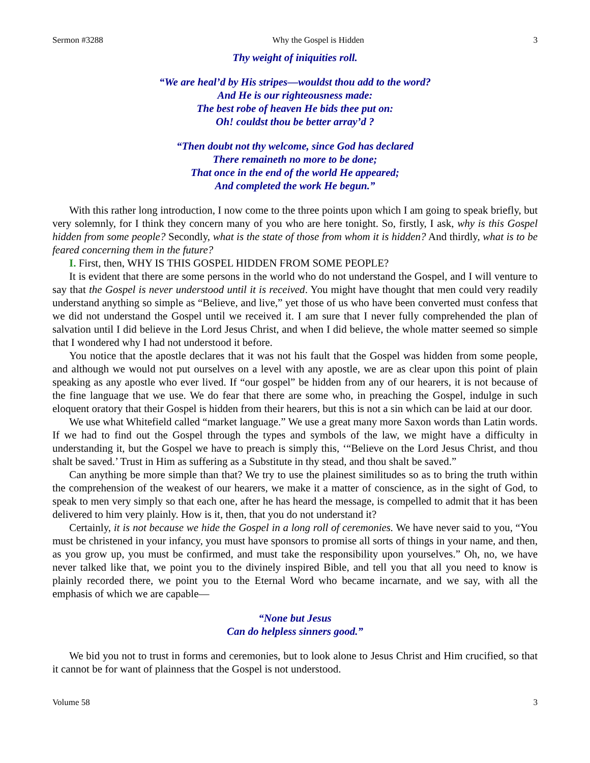Sermon #3288 Why the Gospel is Hidden 3
Thy weight of iniquities roll.
“We are heal’d by His stripes—wouldst thou add to the word?
And He is our righteousness made:
The best robe of heaven He bids thee put on:
Oh! couldst thou be better array’d ?
“Then doubt not thy welcome, since God has declared
There remaineth no more to be done;
That once in the end of the world He appeared;
And completed the work He begun.”
With this rather long introduction, I now come to the three points upon which I am going to speak briefly, but very solemnly, for I think they concern many of you who are here tonight. So, firstly, I ask, why is this Gospel hidden from some people? Secondly, what is the state of those from whom it is hidden? And thirdly, what is to be feared concerning them in the future?
I. First, then, WHY IS THIS GOSPEL HIDDEN FROM SOME PEOPLE?
It is evident that there are some persons in the world who do not understand the Gospel, and I will venture to say that the Gospel is never understood until it is received. You might have thought that men could very readily understand anything so simple as “Believe, and live,” yet those of us who have been converted must confess that we did not understand the Gospel until we received it. I am sure that I never fully comprehended the plan of salvation until I did believe in the Lord Jesus Christ, and when I did believe, the whole matter seemed so simple that I wondered why I had not understood it before.
You notice that the apostle declares that it was not his fault that the Gospel was hidden from some people, and although we would not put ourselves on a level with any apostle, we are as clear upon this point of plain speaking as any apostle who ever lived. If “our gospel” be hidden from any of our hearers, it is not because of the fine language that we use. We do fear that there are some who, in preaching the Gospel, indulge in such eloquent oratory that their Gospel is hidden from their hearers, but this is not a sin which can be laid at our door.
We use what Whitefield called “market language.” We use a great many more Saxon words than Latin words. If we had to find out the Gospel through the types and symbols of the law, we might have a difficulty in understanding it, but the Gospel we have to preach is simply this, ‘“Believe on the Lord Jesus Christ, and thou shalt be saved.’ Trust in Him as suffering as a Substitute in thy stead, and thou shalt be saved.”
Can anything be more simple than that? We try to use the plainest similitudes so as to bring the truth within the comprehension of the weakest of our hearers, we make it a matter of conscience, as in the sight of God, to speak to men very simply so that each one, after he has heard the message, is compelled to admit that it has been delivered to him very plainly. How is it, then, that you do not understand it?
Certainly, it is not because we hide the Gospel in a long roll of ceremonies. We have never said to you, “You must be christened in your infancy, you must have sponsors to promise all sorts of things in your name, and then, as you grow up, you must be confirmed, and must take the responsibility upon yourselves.” Oh, no, we have never talked like that, we point you to the divinely inspired Bible, and tell you that all you need to know is plainly recorded there, we point you to the Eternal Word who became incarnate, and we say, with all the emphasis of which we are capable—
“None but Jesus
Can do helpless sinners good.”
We bid you not to trust in forms and ceremonies, but to look alone to Jesus Christ and Him crucified, so that it cannot be for want of plainness that the Gospel is not understood.
Volume 58 3